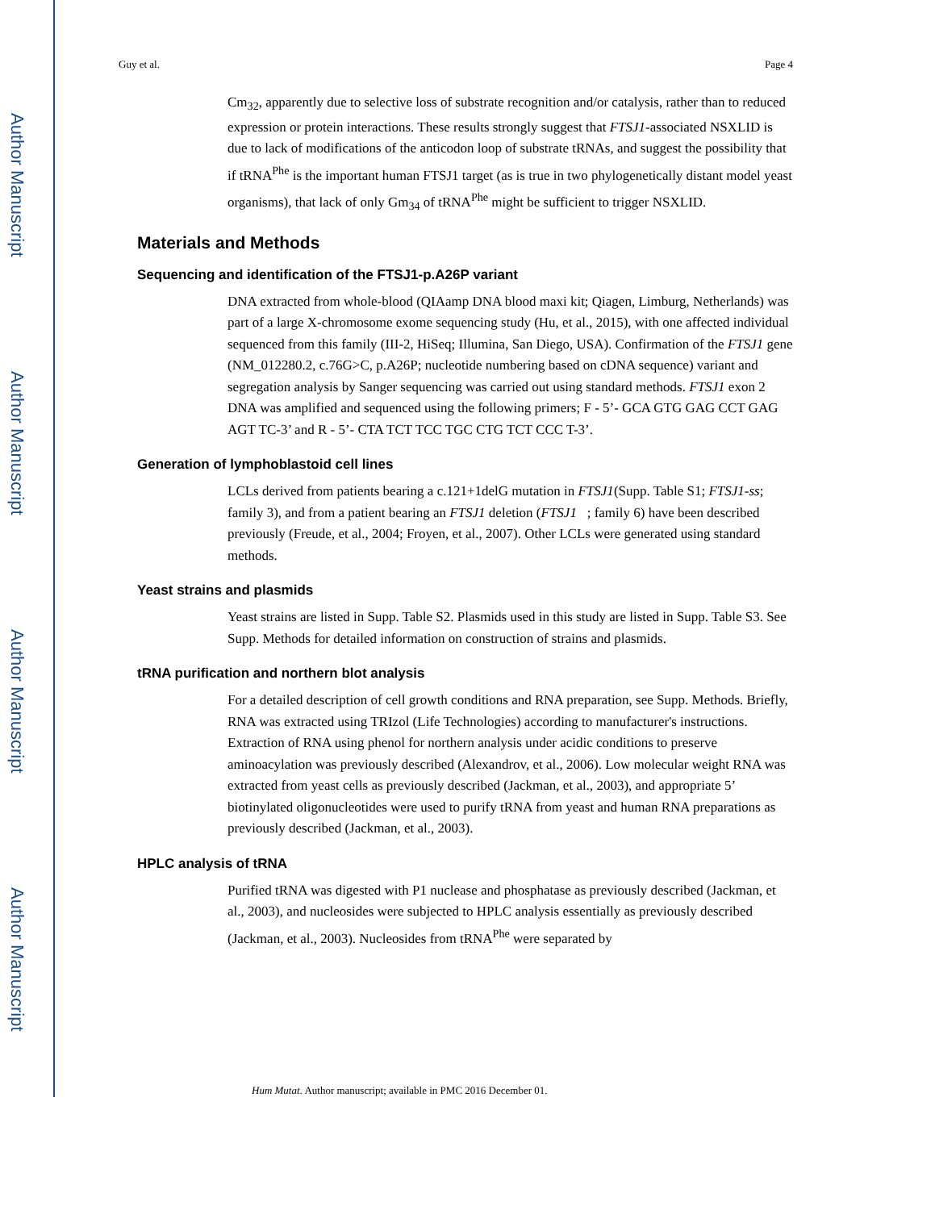Author Manuscript
Author Manuscript
Author Manuscript
Author Manuscript
Guy et al. Page 4
Cm<sub>32</sub>, apparently due to selective loss of substrate recognition and/or catalysis, rather than to reduced expression or protein interactions. These results strongly suggest that FTSJ1-associated NSXLID is due to lack of modifications of the anticodon loop of substrate tRNAs, and suggest the possibility that if tRNA<sup>Phe</sup> is the important human FTSJ1 target (as is true in two phylogenetically distant model yeast organisms), that lack of only Gm<sub>34</sub> of tRNA<sup>Phe</sup> might be sufficient to trigger NSXLID.
Materials and Methods
Sequencing and identification of the FTSJ1-p.A26P variant
DNA extracted from whole-blood (QIAamp DNA blood maxi kit; Qiagen, Limburg, Netherlands) was part of a large X-chromosome exome sequencing study (Hu, et al., 2015), with one affected individual sequenced from this family (III-2, HiSeq; Illumina, San Diego, USA). Confirmation of the FTSJ1 gene (NM_012280.2, c.76G>C, p.A26P; nucleotide numbering based on cDNA sequence) variant and segregation analysis by Sanger sequencing was carried out using standard methods. FTSJ1 exon 2 DNA was amplified and sequenced using the following primers; F - 5’- GCA GTG GAG CCT GAG AGT TC-3’ and R - 5’- CTA TCT TCC TGC CTG TCT CCC T-3’.
Generation of lymphoblastoid cell lines
LCLs derived from patients bearing a c.121+1delG mutation in FTSJ1(Supp. Table S1; FTSJ1-ss; family 3), and from a patient bearing an FTSJ1 deletion (FTSJ1 ; family 6) have been described previously (Freude, et al., 2004; Froyen, et al., 2007). Other LCLs were generated using standard methods.
Yeast strains and plasmids
Yeast strains are listed in Supp. Table S2. Plasmids used in this study are listed in Supp. Table S3. See Supp. Methods for detailed information on construction of strains and plasmids.
tRNA purification and northern blot analysis
For a detailed description of cell growth conditions and RNA preparation, see Supp. Methods. Briefly, RNA was extracted using TRIzol (Life Technologies) according to manufacturer's instructions. Extraction of RNA using phenol for northern analysis under acidic conditions to preserve aminoacylation was previously described (Alexandrov, et al., 2006). Low molecular weight RNA was extracted from yeast cells as previously described (Jackman, et al., 2003), and appropriate 5’ biotinylated oligonucleotides were used to purify tRNA from yeast and human RNA preparations as previously described (Jackman, et al., 2003).
HPLC analysis of tRNA
Purified tRNA was digested with P1 nuclease and phosphatase as previously described (Jackman, et al., 2003), and nucleosides were subjected to HPLC analysis essentially as previously described (Jackman, et al., 2003). Nucleosides from tRNA<sup>Phe</sup> were separated by
Hum Mutat. Author manuscript; available in PMC 2016 December 01.